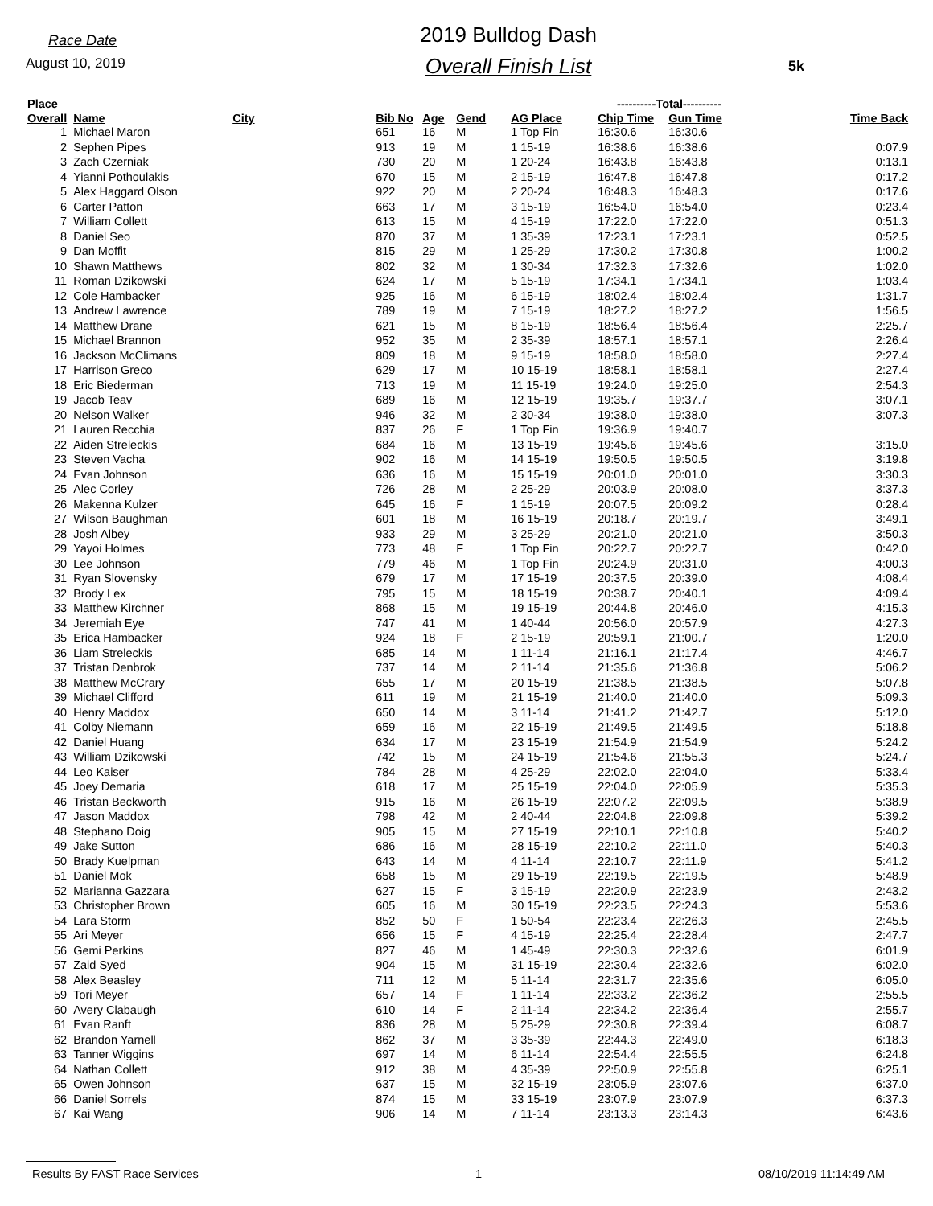Race Date
August 10, 2019
2019 Bulldog Dash
Overall Finish List
5k
| Place | | | | | | | ----------Total---------- | | |
| --- | --- | --- | --- | --- | --- | --- | --- | --- | --- |
| Overall | Name | City | Bib No | Age | Gend | AG Place | Chip Time | Gun Time | Time Back |
| 1 | Michael Maron | | 651 | 16 | M | 1 Top Fin | 16:30.6 | 16:30.6 | |
| 2 | Sephen Pipes | | 913 | 19 | M | 1 15-19 | 16:38.6 | 16:38.6 | 0:07.9 |
| 3 | Zach Czerniak | | 730 | 20 | M | 1 20-24 | 16:43.8 | 16:43.8 | 0:13.1 |
| 4 | Yianni Pothoulakis | | 670 | 15 | M | 2 15-19 | 16:47.8 | 16:47.8 | 0:17.2 |
| 5 | Alex Haggard Olson | | 922 | 20 | M | 2 20-24 | 16:48.3 | 16:48.3 | 0:17.6 |
| 6 | Carter Patton | | 663 | 17 | M | 3 15-19 | 16:54.0 | 16:54.0 | 0:23.4 |
| 7 | William Collett | | 613 | 15 | M | 4 15-19 | 17:22.0 | 17:22.0 | 0:51.3 |
| 8 | Daniel Seo | | 870 | 37 | M | 1 35-39 | 17:23.1 | 17:23.1 | 0:52.5 |
| 9 | Dan Moffit | | 815 | 29 | M | 1 25-29 | 17:30.2 | 17:30.8 | 1:00.2 |
| 10 | Shawn Matthews | | 802 | 32 | M | 1 30-34 | 17:32.3 | 17:32.6 | 1:02.0 |
| 11 | Roman Dzikowski | | 624 | 17 | M | 5 15-19 | 17:34.1 | 17:34.1 | 1:03.4 |
| 12 | Cole Hambacker | | 925 | 16 | M | 6 15-19 | 18:02.4 | 18:02.4 | 1:31.7 |
| 13 | Andrew Lawrence | | 789 | 19 | M | 7 15-19 | 18:27.2 | 18:27.2 | 1:56.5 |
| 14 | Matthew Drane | | 621 | 15 | M | 8 15-19 | 18:56.4 | 18:56.4 | 2:25.7 |
| 15 | Michael Brannon | | 952 | 35 | M | 2 35-39 | 18:57.1 | 18:57.1 | 2:26.4 |
| 16 | Jackson McClimans | | 809 | 18 | M | 9 15-19 | 18:58.0 | 18:58.0 | 2:27.4 |
| 17 | Harrison Greco | | 629 | 17 | M | 10 15-19 | 18:58.1 | 18:58.1 | 2:27.4 |
| 18 | Eric Biederman | | 713 | 19 | M | 11 15-19 | 19:24.0 | 19:25.0 | 2:54.3 |
| 19 | Jacob Teav | | 689 | 16 | M | 12 15-19 | 19:35.7 | 19:37.7 | 3:07.1 |
| 20 | Nelson Walker | | 946 | 32 | M | 2 30-34 | 19:38.0 | 19:38.0 | 3:07.3 |
| 21 | Lauren Recchia | | 837 | 26 | F | 1 Top Fin | 19:36.9 | 19:40.7 | |
| 22 | Aiden Streleckis | | 684 | 16 | M | 13 15-19 | 19:45.6 | 19:45.6 | 3:15.0 |
| 23 | Steven Vacha | | 902 | 16 | M | 14 15-19 | 19:50.5 | 19:50.5 | 3:19.8 |
| 24 | Evan Johnson | | 636 | 16 | M | 15 15-19 | 20:01.0 | 20:01.0 | 3:30.3 |
| 25 | Alec Corley | | 726 | 28 | M | 2 25-29 | 20:03.9 | 20:08.0 | 3:37.3 |
| 26 | Makenna Kulzer | | 645 | 16 | F | 1 15-19 | 20:07.5 | 20:09.2 | 0:28.4 |
| 27 | Wilson Baughman | | 601 | 18 | M | 16 15-19 | 20:18.7 | 20:19.7 | 3:49.1 |
| 28 | Josh Albey | | 933 | 29 | M | 3 25-29 | 20:21.0 | 20:21.0 | 3:50.3 |
| 29 | Yayoi Holmes | | 773 | 48 | F | 1 Top Fin | 20:22.7 | 20:22.7 | 0:42.0 |
| 30 | Lee Johnson | | 779 | 46 | M | 1 Top Fin | 20:24.9 | 20:31.0 | 4:00.3 |
| 31 | Ryan Slovensky | | 679 | 17 | M | 17 15-19 | 20:37.5 | 20:39.0 | 4:08.4 |
| 32 | Brody Lex | | 795 | 15 | M | 18 15-19 | 20:38.7 | 20:40.1 | 4:09.4 |
| 33 | Matthew Kirchner | | 868 | 15 | M | 19 15-19 | 20:44.8 | 20:46.0 | 4:15.3 |
| 34 | Jeremiah Eye | | 747 | 41 | M | 1 40-44 | 20:56.0 | 20:57.9 | 4:27.3 |
| 35 | Erica Hambacker | | 924 | 18 | F | 2 15-19 | 20:59.1 | 21:00.7 | 1:20.0 |
| 36 | Liam Streleckis | | 685 | 14 | M | 1 11-14 | 21:16.1 | 21:17.4 | 4:46.7 |
| 37 | Tristan Denbrok | | 737 | 14 | M | 2 11-14 | 21:35.6 | 21:36.8 | 5:06.2 |
| 38 | Matthew McCrary | | 655 | 17 | M | 20 15-19 | 21:38.5 | 21:38.5 | 5:07.8 |
| 39 | Michael Clifford | | 611 | 19 | M | 21 15-19 | 21:40.0 | 21:40.0 | 5:09.3 |
| 40 | Henry Maddox | | 650 | 14 | M | 3 11-14 | 21:41.2 | 21:42.7 | 5:12.0 |
| 41 | Colby Niemann | | 659 | 16 | M | 22 15-19 | 21:49.5 | 21:49.5 | 5:18.8 |
| 42 | Daniel Huang | | 634 | 17 | M | 23 15-19 | 21:54.9 | 21:54.9 | 5:24.2 |
| 43 | William Dzikowski | | 742 | 15 | M | 24 15-19 | 21:54.6 | 21:55.3 | 5:24.7 |
| 44 | Leo Kaiser | | 784 | 28 | M | 4 25-29 | 22:02.0 | 22:04.0 | 5:33.4 |
| 45 | Joey Demaria | | 618 | 17 | M | 25 15-19 | 22:04.0 | 22:05.9 | 5:35.3 |
| 46 | Tristan Beckworth | | 915 | 16 | M | 26 15-19 | 22:07.2 | 22:09.5 | 5:38.9 |
| 47 | Jason Maddox | | 798 | 42 | M | 2 40-44 | 22:04.8 | 22:09.8 | 5:39.2 |
| 48 | Stephano Doig | | 905 | 15 | M | 27 15-19 | 22:10.1 | 22:10.8 | 5:40.2 |
| 49 | Jake Sutton | | 686 | 16 | M | 28 15-19 | 22:10.2 | 22:11.0 | 5:40.3 |
| 50 | Brady Kuelpman | | 643 | 14 | M | 4 11-14 | 22:10.7 | 22:11.9 | 5:41.2 |
| 51 | Daniel Mok | | 658 | 15 | M | 29 15-19 | 22:19.5 | 22:19.5 | 5:48.9 |
| 52 | Marianna Gazzara | | 627 | 15 | F | 3 15-19 | 22:20.9 | 22:23.9 | 2:43.2 |
| 53 | Christopher Brown | | 605 | 16 | M | 30 15-19 | 22:23.5 | 22:24.3 | 5:53.6 |
| 54 | Lara Storm | | 852 | 50 | F | 1 50-54 | 22:23.4 | 22:26.3 | 2:45.5 |
| 55 | Ari Meyer | | 656 | 15 | F | 4 15-19 | 22:25.4 | 22:28.4 | 2:47.7 |
| 56 | Gemi Perkins | | 827 | 46 | M | 1 45-49 | 22:30.3 | 22:32.6 | 6:01.9 |
| 57 | Zaid Syed | | 904 | 15 | M | 31 15-19 | 22:30.4 | 22:32.6 | 6:02.0 |
| 58 | Alex Beasley | | 711 | 12 | M | 5 11-14 | 22:31.7 | 22:35.6 | 6:05.0 |
| 59 | Tori Meyer | | 657 | 14 | F | 1 11-14 | 22:33.2 | 22:36.2 | 2:55.5 |
| 60 | Avery Clabaugh | | 610 | 14 | F | 2 11-14 | 22:34.2 | 22:36.4 | 2:55.7 |
| 61 | Evan Ranft | | 836 | 28 | M | 5 25-29 | 22:30.8 | 22:39.4 | 6:08.7 |
| 62 | Brandon Yarnell | | 862 | 37 | M | 3 35-39 | 22:44.3 | 22:49.0 | 6:18.3 |
| 63 | Tanner Wiggins | | 697 | 14 | M | 6 11-14 | 22:54.4 | 22:55.5 | 6:24.8 |
| 64 | Nathan Collett | | 912 | 38 | M | 4 35-39 | 22:50.9 | 22:55.8 | 6:25.1 |
| 65 | Owen Johnson | | 637 | 15 | M | 32 15-19 | 23:05.9 | 23:07.6 | 6:37.0 |
| 66 | Daniel Sorrels | | 874 | 15 | M | 33 15-19 | 23:07.9 | 23:07.9 | 6:37.3 |
| 67 | Kai Wang | | 906 | 14 | M | 7 11-14 | 23:13.3 | 23:14.3 | 6:43.6 |
Results By FAST Race Services 1 08/10/2019 11:14:49 AM